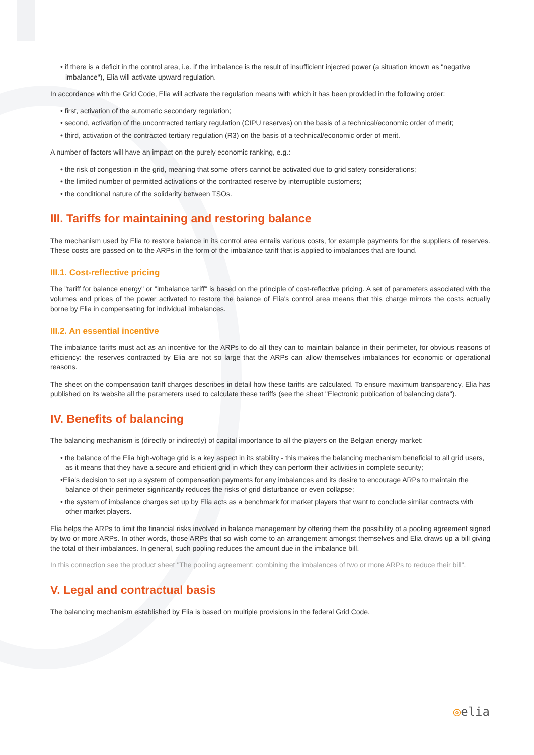• if there is a deficit in the control area, i.e. if the imbalance is the result of insufficient injected power (a situation known as "negative imbalance"), Elia will activate upward regulation.
In accordance with the Grid Code, Elia will activate the regulation means with which it has been provided in the following order:
• first, activation of the automatic secondary regulation;
• second, activation of the uncontracted tertiary regulation (CIPU reserves) on the basis of a technical/economic order of merit;
• third, activation of the contracted tertiary regulation (R3) on the basis of a technical/economic order of merit.
A number of factors will have an impact on the purely economic ranking, e.g.:
• the risk of congestion in the grid, meaning that some offers cannot be activated due to grid safety considerations;
• the limited number of permitted activations of the contracted reserve by interruptible customers;
• the conditional nature of the solidarity between TSOs.
III. Tariffs for maintaining and restoring balance
The mechanism used by Elia to restore balance in its control area entails various costs, for example payments for the suppliers of reserves. These costs are passed on to the ARPs in the form of the imbalance tariff that is applied to imbalances that are found.
III.1. Cost-reflective pricing
The "tariff for balance energy" or "imbalance tariff" is based on the principle of cost-reflective pricing. A set of parameters associated with the volumes and prices of the power activated to restore the balance of Elia's control area means that this charge mirrors the costs actually borne by Elia in compensating for individual imbalances.
III.2. An essential incentive
The imbalance tariffs must act as an incentive for the ARPs to do all they can to maintain balance in their perimeter, for obvious reasons of efficiency: the reserves contracted by Elia are not so large that the ARPs can allow themselves imbalances for economic or operational reasons.
The sheet on the compensation tariff charges describes in detail how these tariffs are calculated. To ensure maximum transparency, Elia has published on its website all the parameters used to calculate these tariffs (see the sheet "Electronic publication of balancing data").
IV. Benefits of balancing
The balancing mechanism is (directly or indirectly) of capital importance to all the players on the Belgian energy market:
• the balance of the Elia high-voltage grid is a key aspect in its stability - this makes the balancing mechanism beneficial to all grid users, as it means that they have a secure and efficient grid in which they can perform their activities in complete security;
•Elia's decision to set up a system of compensation payments for any imbalances and its desire to encourage ARPs to maintain the balance of their perimeter significantly reduces the risks of grid disturbance or even collapse;
• the system of imbalance charges set up by Elia acts as a benchmark for market players that want to conclude similar contracts with other market players.
Elia helps the ARPs to limit the financial risks involved in balance management by offering them the possibility of a pooling agreement signed by two or more ARPs. In other words, those ARPs that so wish come to an arrangement amongst themselves and Elia draws up a bill giving the total of their imbalances. In general, such pooling reduces the amount due in the imbalance bill.
In this connection see the product sheet "The pooling agreement: combining the imbalances of two or more ARPs to reduce their bill".
V. Legal and contractual basis
The balancing mechanism established by Elia is based on multiple provisions in the federal Grid Code.
◎elia